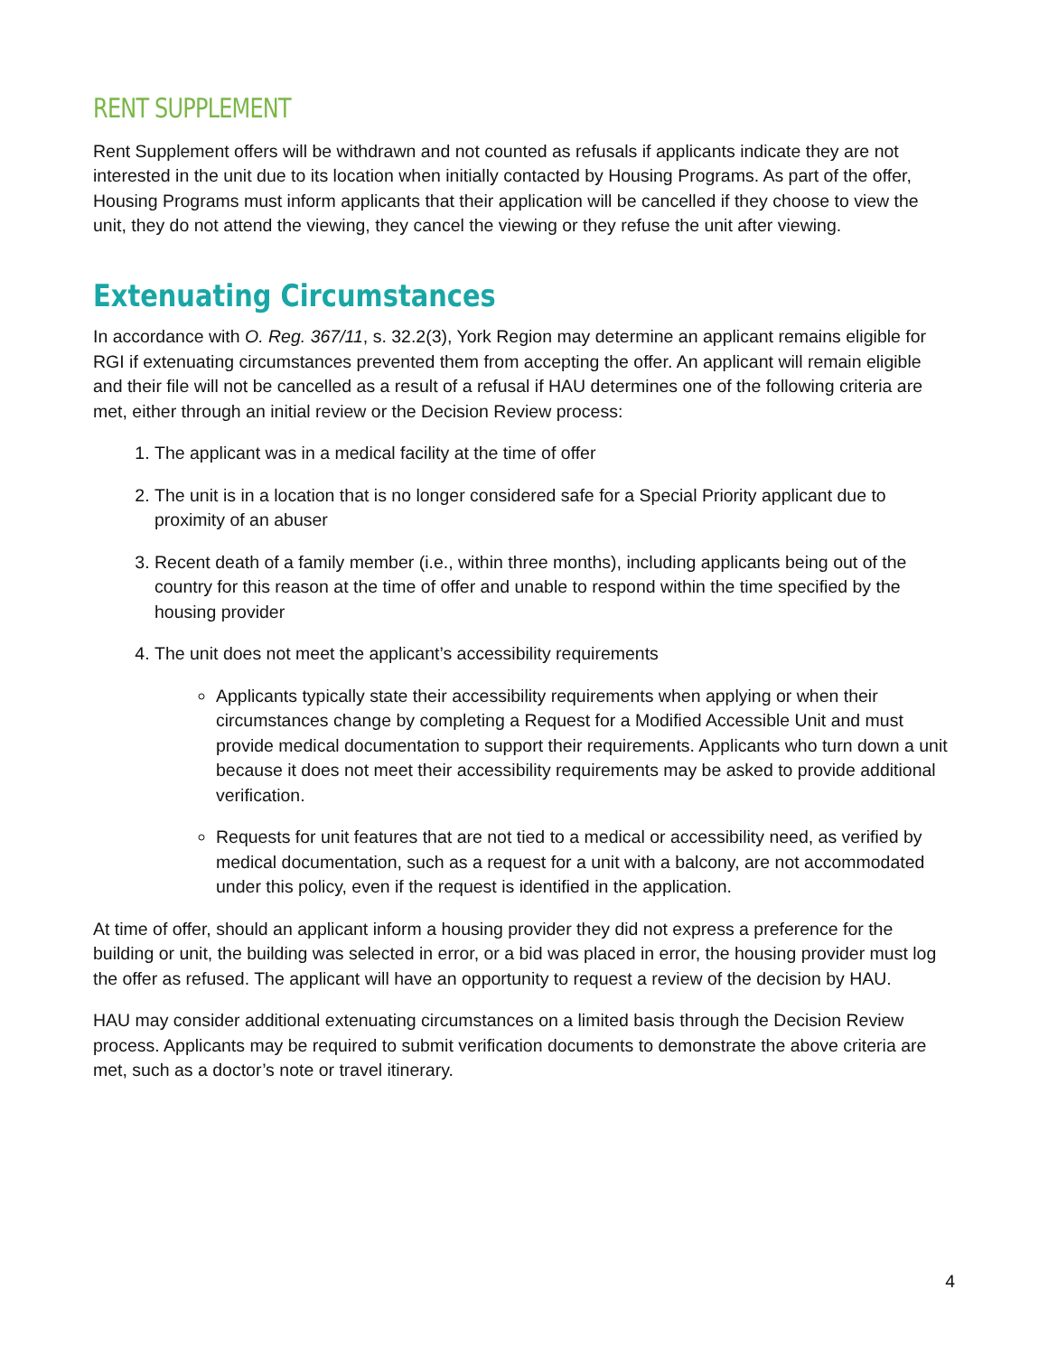RENT SUPPLEMENT
Rent Supplement offers will be withdrawn and not counted as refusals if applicants indicate they are not interested in the unit due to its location when initially contacted by Housing Programs. As part of the offer, Housing Programs must inform applicants that their application will be cancelled if they choose to view the unit, they do not attend the viewing, they cancel the viewing or they refuse the unit after viewing.
Extenuating Circumstances
In accordance with O. Reg. 367/11, s. 32.2(3), York Region may determine an applicant remains eligible for RGI if extenuating circumstances prevented them from accepting the offer. An applicant will remain eligible and their file will not be cancelled as a result of a refusal if HAU determines one of the following criteria are met, either through an initial review or the Decision Review process:
1. The applicant was in a medical facility at the time of offer
2. The unit is in a location that is no longer considered safe for a Special Priority applicant due to proximity of an abuser
3. Recent death of a family member (i.e., within three months), including applicants being out of the country for this reason at the time of offer and unable to respond within the time specified by the housing provider
4. The unit does not meet the applicant’s accessibility requirements
Applicants typically state their accessibility requirements when applying or when their circumstances change by completing a Request for a Modified Accessible Unit and must provide medical documentation to support their requirements. Applicants who turn down a unit because it does not meet their accessibility requirements may be asked to provide additional verification.
Requests for unit features that are not tied to a medical or accessibility need, as verified by medical documentation, such as a request for a unit with a balcony, are not accommodated under this policy, even if the request is identified in the application.
At time of offer, should an applicant inform a housing provider they did not express a preference for the building or unit, the building was selected in error, or a bid was placed in error, the housing provider must log the offer as refused. The applicant will have an opportunity to request a review of the decision by HAU.
HAU may consider additional extenuating circumstances on a limited basis through the Decision Review process. Applicants may be required to submit verification documents to demonstrate the above criteria are met, such as a doctor’s note or travel itinerary.
4